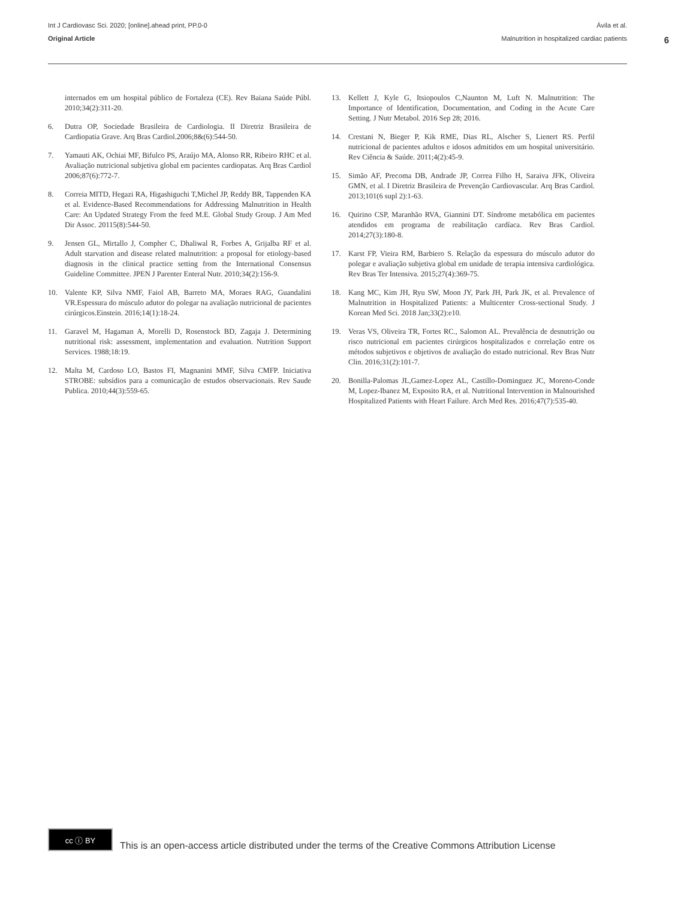Int J Cardiovasc Sci. 2020; [online].ahead print, PP.0-0 Ávila et al.
Original Article Malnutrition in hospitalized cardiac patients
6
internados em um hospital público de Fortaleza (CE). Rev Baiana Saúde Públ. 2010;34(2):311-20.
6. Dutra OP, Sociedade Brasileira de Cardiologia. II Diretriz Brasileira de Cardiopatia Grave. Arq Bras Cardiol.2006;8&(6):544-50.
7. Yamauti AK, Ochiai MF, Bifulco PS, Araújo MA, Alonso RR, Ribeiro RHC et al. Avaliação nutricional subjetiva global em pacientes cardiopatas. Arq Bras Cardiol 2006;87(6):772-7.
8. Correia MITD, Hegazi RA, Higashiguchi T,Michel JP, Reddy BR, Tappenden KA et al. Evidence-Based Recommendations for Addressing Malnutrition in Health Care: An Updated Strategy From the feed M.E. Global Study Group. J Am Med Dir Assoc. 20115(8):544-50.
9. Jensen GL, Mirtallo J, Compher C, Dhaliwal R, Forbes A, Grijalba RF et al. Adult starvation and disease related malnutrition: a proposal for etiology-based diagnosis in the clinical practice setting from the International Consensus Guideline Committee. JPEN J Parenter Enteral Nutr. 2010;34(2):156-9.
10. Valente KP, Silva NMF, Faiol AB, Barreto MA, Moraes RAG, Guandalini VR.Espessura do músculo adutor do polegar na avaliação nutricional de pacientes cirúrgicos.Einstein. 2016;14(1):18-24.
11. Garavel M, Hagaman A, Morelli D, Rosenstock BD, Zagaja J. Determining nutritional risk: assessment, implementation and evaluation. Nutrition Support Services. 1988;18:19.
12. Malta M, Cardoso LO, Bastos FI, Magnanini MMF, Silva CMFP. Iniciativa STROBE: subsídios para a comunicação de estudos observacionais. Rev Saude Publica. 2010;44(3):559-65.
13. Kellett J, Kyle G, Itsiopoulos C,Naunton M, Luft N. Malnutrition: The Importance of Identification, Documentation, and Coding in the Acute Care Setting. J Nutr Metabol. 2016 Sep 28; 2016.
14. Crestani N, Bieger P, Kik RME, Dias RL, Alscher S, Lienert RS. Perfil nutricional de pacientes adultos e idosos admitidos em um hospital universitário. Rev Ciência & Saúde. 2011;4(2):45-9.
15. Simão AF, Precoma DB, Andrade JP, Correa Filho H, Saraiva JFK, Oliveira GMN, et al. I Diretriz Brasileira de Prevenção Cardiovascular. Arq Bras Cardiol. 2013;101(6 supl 2):1-63.
16. Quirino CSP, Maranhão RVA, Giannini DT. Síndrome metabólica em pacientes atendidos em programa de reabilitação cardíaca. Rev Bras Cardiol. 2014;27(3):180-8.
17. Karst FP, Vieira RM, Barbiero S. Relação da espessura do músculo adutor do polegar e avaliação subjetiva global em unidade de terapia intensiva cardiológica. Rev Bras Ter Intensiva. 2015;27(4):369-75.
18. Kang MC, Kim JH, Ryu SW, Moon JY, Park JH, Park JK, et al. Prevalence of Malnutrition in Hospitalized Patients: a Multicenter Cross-sectional Study. J Korean Med Sci. 2018 Jan;33(2):e10.
19. Veras VS, Oliveira TR, Fortes RC., Salomon AL. Prevalência de desnutrição ou risco nutricional em pacientes cirúrgicos hospitalizados e correlação entre os métodos subjetivos e objetivos de avaliação do estado nutricional. Rev Bras Nutr Clin. 2016;31(2):101-7.
20. Bonilla-Palomas JL,Gamez-Lopez AL, Castillo-Dominguez JC, Moreno-Conde M, Lopez-Ibanez M, Exposito RA, et al. Nutritional Intervention in Malnourished Hospitalized Patients with Heart Failure. Arch Med Res. 2016;47(7):535-40.
cc ⓘ BY
This is an open-access article distributed under the terms of the Creative Commons Attribution License